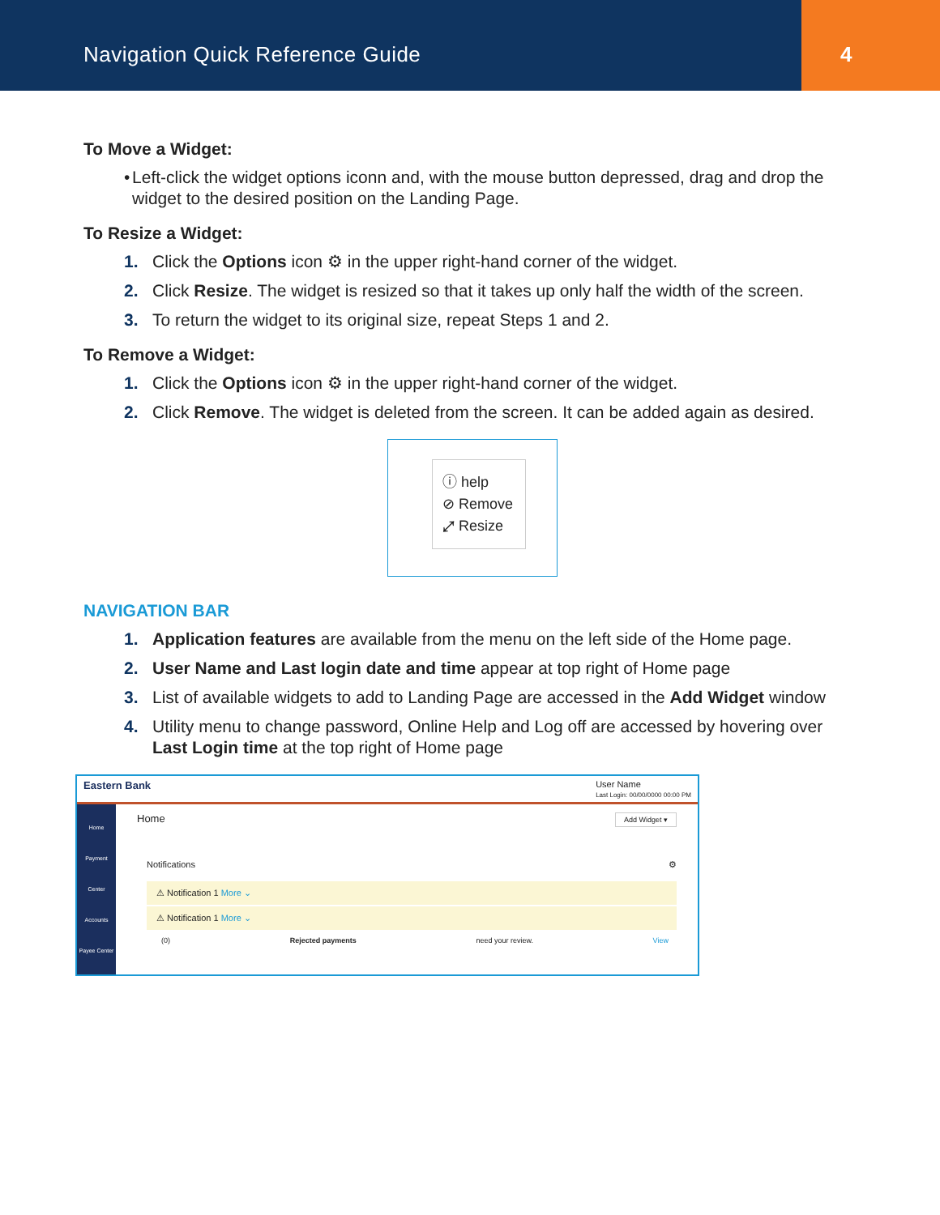Navigation Quick Reference Guide
4
To Move a Widget:
• Left-click the widget options iconn and, with the mouse button depressed, drag and drop the widget to the desired position on the Landing Page.
To Resize a Widget:
1. Click the Options icon ⚙ in the upper right-hand corner of the widget.
2. Click Resize. The widget is resized so that it takes up only half the width of the screen.
3. To return the widget to its original size, repeat Steps 1 and 2.
To Remove a Widget:
1. Click the Options icon ⚙ in the upper right-hand corner of the widget.
2. Click Remove. The widget is deleted from the screen. It can be added again as desired.
ⓘ help
⊘ Remove
⤢ Resize
NAVIGATION BAR
1. Application features are available from the menu on the left side of the Home page.
2. User Name and Last login date and time appear at top right of Home page
3. List of available widgets to add to Landing Page are accessed in the Add Widget window
4. Utility menu to change password, Online Help and Log off are accessed by hovering over Last Login time at the top right of Home page
Eastern Bank User Name
Last Login: 00/00/0000 00:00 PM
Home
Payment Center
Accounts
Payee Center
Home Add Widget ▾
Notifications ⚙
⚠ Notification 1 More ⌄
⚠ Notification 1 More ⌄
(0) Rejected payments need your review. View